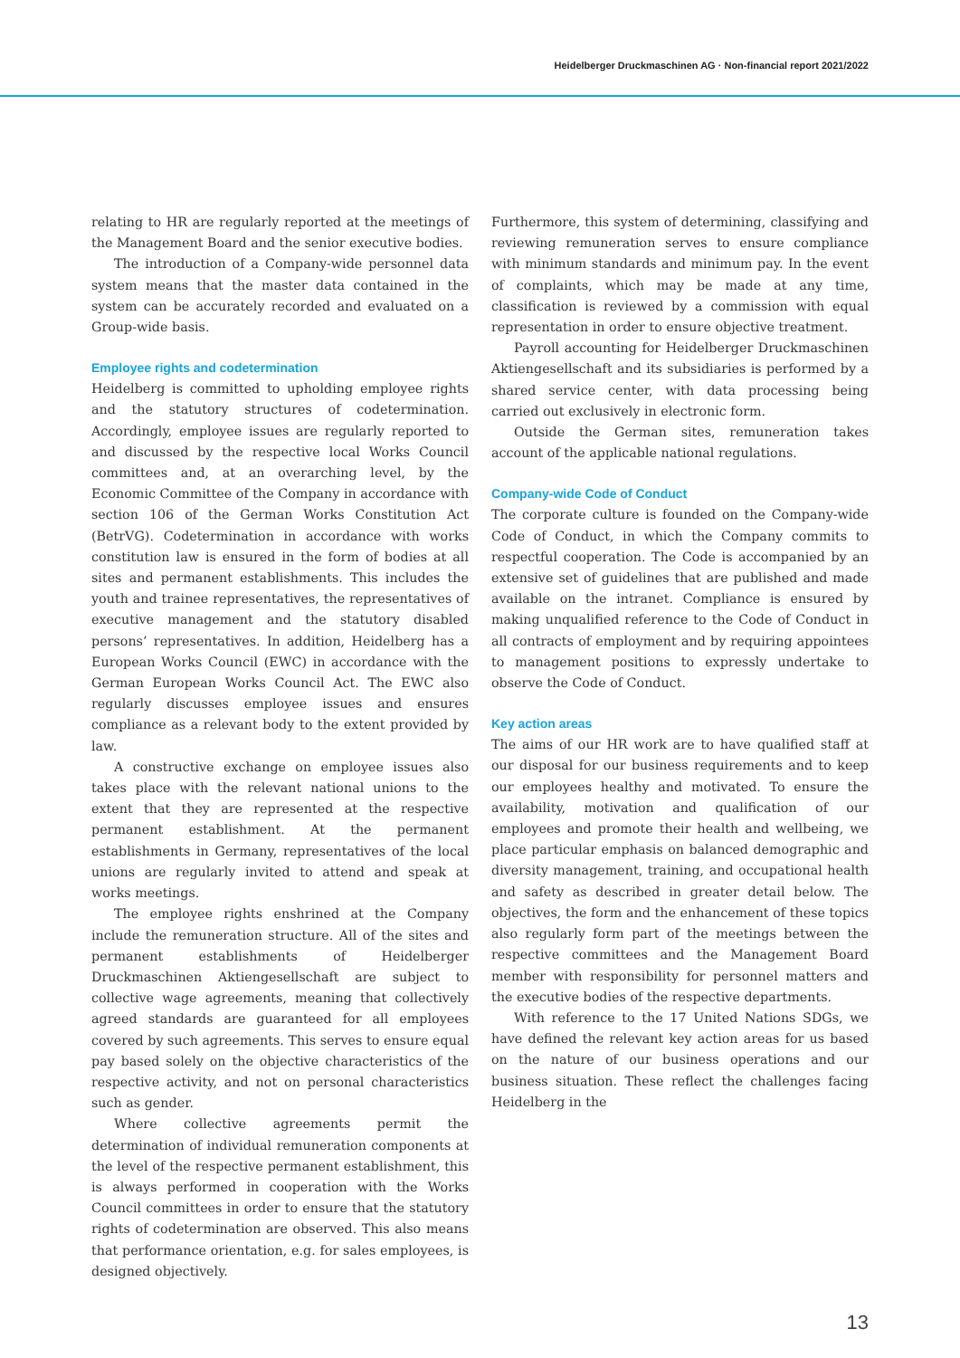Heidelberger Druckmaschinen AG · Non-financial report 2021/2022
relating to HR are regularly reported at the meetings of the Management Board and the senior executive bodies.
The introduction of a Company-wide personnel data system means that the master data contained in the system can be accurately recorded and evaluated on a Group-wide basis.
Employee rights and codetermination
Heidelberg is committed to upholding employee rights and the statutory structures of codetermination. Accordingly, employee issues are regularly reported to and discussed by the respective local Works Council committees and, at an overarching level, by the Economic Committee of the Company in accordance with section 106 of the German Works Constitution Act (BetrVG). Codetermination in accordance with works constitution law is ensured in the form of bodies at all sites and permanent establishments. This includes the youth and trainee representatives, the representatives of executive management and the statutory disabled persons’ representatives. In addition, Heidelberg has a European Works Council (EWC) in accordance with the German European Works Council Act. The EWC also regularly discusses employee issues and ensures compliance as a relevant body to the extent provided by law.
A constructive exchange on employee issues also takes place with the relevant national unions to the extent that they are represented at the respective permanent establishment. At the permanent establishments in Germany, representatives of the local unions are regularly invited to attend and speak at works meetings.
The employee rights enshrined at the Company include the remuneration structure. All of the sites and permanent establishments of Heidelberger Druckmaschinen Aktiengesellschaft are subject to collective wage agreements, meaning that collectively agreed standards are guaranteed for all employees covered by such agreements. This serves to ensure equal pay based solely on the objective characteristics of the respective activity, and not on personal characteristics such as gender.
Where collective agreements permit the determination of individual remuneration components at the level of the respective permanent establishment, this is always performed in cooperation with the Works Council committees in order to ensure that the statutory rights of codetermination are observed. This also means that performance orientation, e.g. for sales employees, is designed objectively.
Furthermore, this system of determining, classifying and reviewing remuneration serves to ensure compliance with minimum standards and minimum pay. In the event of complaints, which may be made at any time, classification is reviewed by a commission with equal representation in order to ensure objective treatment.
Payroll accounting for Heidelberger Druckmaschinen Aktiengesellschaft and its subsidiaries is performed by a shared service center, with data processing being carried out exclusively in electronic form.
Outside the German sites, remuneration takes account of the applicable national regulations.
Company-wide Code of Conduct
The corporate culture is founded on the Company-wide Code of Conduct, in which the Company commits to respectful cooperation. The Code is accompanied by an extensive set of guidelines that are published and made available on the intranet. Compliance is ensured by making unqualified reference to the Code of Conduct in all contracts of employment and by requiring appointees to management positions to expressly undertake to observe the Code of Conduct.
Key action areas
The aims of our HR work are to have qualified staff at our disposal for our business requirements and to keep our employees healthy and motivated. To ensure the availability, motivation and qualification of our employees and promote their health and wellbeing, we place particular emphasis on balanced demographic and diversity management, training, and occupational health and safety as described in greater detail below. The objectives, the form and the enhancement of these topics also regularly form part of the meetings between the respective committees and the Management Board member with responsibility for personnel matters and the executive bodies of the respective departments.
With reference to the 17 United Nations SDGs, we have defined the relevant key action areas for us based on the nature of our business operations and our business situation. These reflect the challenges facing Heidelberg in the
13